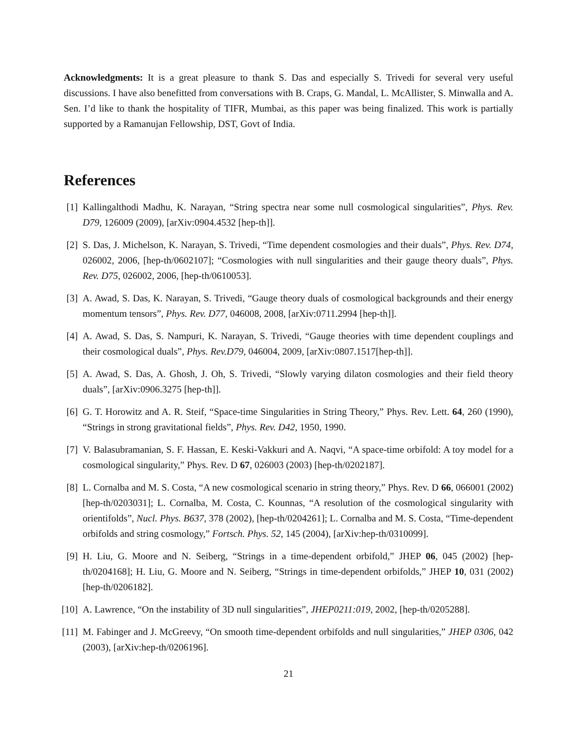Acknowledgments: It is a great pleasure to thank S. Das and especially S. Trivedi for several very useful discussions. I have also benefitted from conversations with B. Craps, G. Mandal, L. McAllister, S. Minwalla and A. Sen. I’d like to thank the hospitality of TIFR, Mumbai, as this paper was being finalized. This work is partially supported by a Ramanujan Fellowship, DST, Govt of India.
References
[1] Kallingalthodi Madhu, K. Narayan, “String spectra near some null cosmological singularities”, Phys. Rev. D79, 126009 (2009), [arXiv:0904.4532 [hep-th]].
[2] S. Das, J. Michelson, K. Narayan, S. Trivedi, “Time dependent cosmologies and their duals”, Phys. Rev. D74, 026002, 2006, [hep-th/0602107]; “Cosmologies with null singularities and their gauge theory duals”, Phys. Rev. D75, 026002, 2006, [hep-th/0610053].
[3] A. Awad, S. Das, K. Narayan, S. Trivedi, “Gauge theory duals of cosmological backgrounds and their energy momentum tensors”, Phys. Rev. D77, 046008, 2008, [arXiv:0711.2994 [hep-th]].
[4] A. Awad, S. Das, S. Nampuri, K. Narayan, S. Trivedi, “Gauge theories with time dependent couplings and their cosmological duals”, Phys. Rev.D79, 046004, 2009, [arXiv:0807.1517[hep-th]].
[5] A. Awad, S. Das, A. Ghosh, J. Oh, S. Trivedi, “Slowly varying dilaton cosmologies and their field theory duals”, [arXiv:0906.3275 [hep-th]].
[6] G. T. Horowitz and A. R. Steif, “Space-time Singularities in String Theory,” Phys. Rev. Lett. 64, 260 (1990), “Strings in strong gravitational fields”, Phys. Rev. D42, 1950, 1990.
[7] V. Balasubramanian, S. F. Hassan, E. Keski-Vakkuri and A. Naqvi, “A space-time orbifold: A toy model for a cosmological singularity,” Phys. Rev. D 67, 026003 (2003) [hep-th/0202187].
[8] L. Cornalba and M. S. Costa, “A new cosmological scenario in string theory,” Phys. Rev. D 66, 066001 (2002) [hep-th/0203031]; L. Cornalba, M. Costa, C. Kounnas, “A resolution of the cosmological singularity with orientifolds”, Nucl. Phys. B637, 378 (2002), [hep-th/0204261]; L. Cornalba and M. S. Costa, “Time-dependent orbifolds and string cosmology,” Fortsch. Phys. 52, 145 (2004), [arXiv:hep-th/0310099].
[9] H. Liu, G. Moore and N. Seiberg, “Strings in a time-dependent orbifold,” JHEP 06, 045 (2002) [hep-th/0204168]; H. Liu, G. Moore and N. Seiberg, “Strings in time-dependent orbifolds,” JHEP 10, 031 (2002) [hep-th/0206182].
[10] A. Lawrence, “On the instability of 3D null singularities”, JHEP0211:019, 2002, [hep-th/0205288].
[11] M. Fabinger and J. McGreevy, “On smooth time-dependent orbifolds and null singularities,” JHEP 0306, 042 (2003), [arXiv:hep-th/0206196].
21